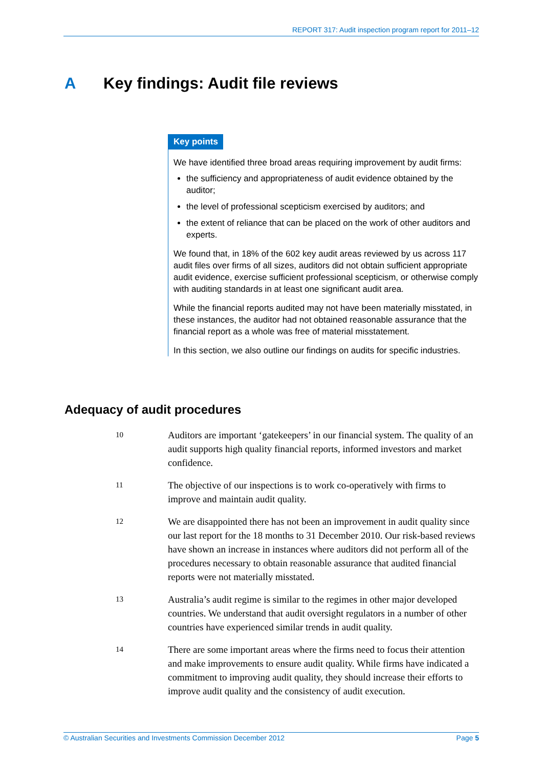REPORT 317: Audit inspection program report for 2011–12
A Key findings: Audit file reviews
Key points
We have identified three broad areas requiring improvement by audit firms:
the sufficiency and appropriateness of audit evidence obtained by the auditor;
the level of professional scepticism exercised by auditors; and
the extent of reliance that can be placed on the work of other auditors and experts.
We found that, in 18% of the 602 key audit areas reviewed by us across 117 audit files over firms of all sizes, auditors did not obtain sufficient appropriate audit evidence, exercise sufficient professional scepticism, or otherwise comply with auditing standards in at least one significant audit area.
While the financial reports audited may not have been materially misstated, in these instances, the auditor had not obtained reasonable assurance that the financial report as a whole was free of material misstatement.
In this section, we also outline our findings on audits for specific industries.
Adequacy of audit procedures
10
Auditors are important ‘gatekeepers’ in our financial system. The quality of an audit supports high quality financial reports, informed investors and market confidence.
11
The objective of our inspections is to work co-operatively with firms to improve and maintain audit quality.
12
We are disappointed there has not been an improvement in audit quality since our last report for the 18 months to 31 December 2010. Our risk-based reviews have shown an increase in instances where auditors did not perform all of the procedures necessary to obtain reasonable assurance that audited financial reports were not materially misstated.
13
Australia’s audit regime is similar to the regimes in other major developed countries. We understand that audit oversight regulators in a number of other countries have experienced similar trends in audit quality.
14
There are some important areas where the firms need to focus their attention and make improvements to ensure audit quality. While firms have indicated a commitment to improving audit quality, they should increase their efforts to improve audit quality and the consistency of audit execution.
© Australian Securities and Investments Commission December 2012 Page 5